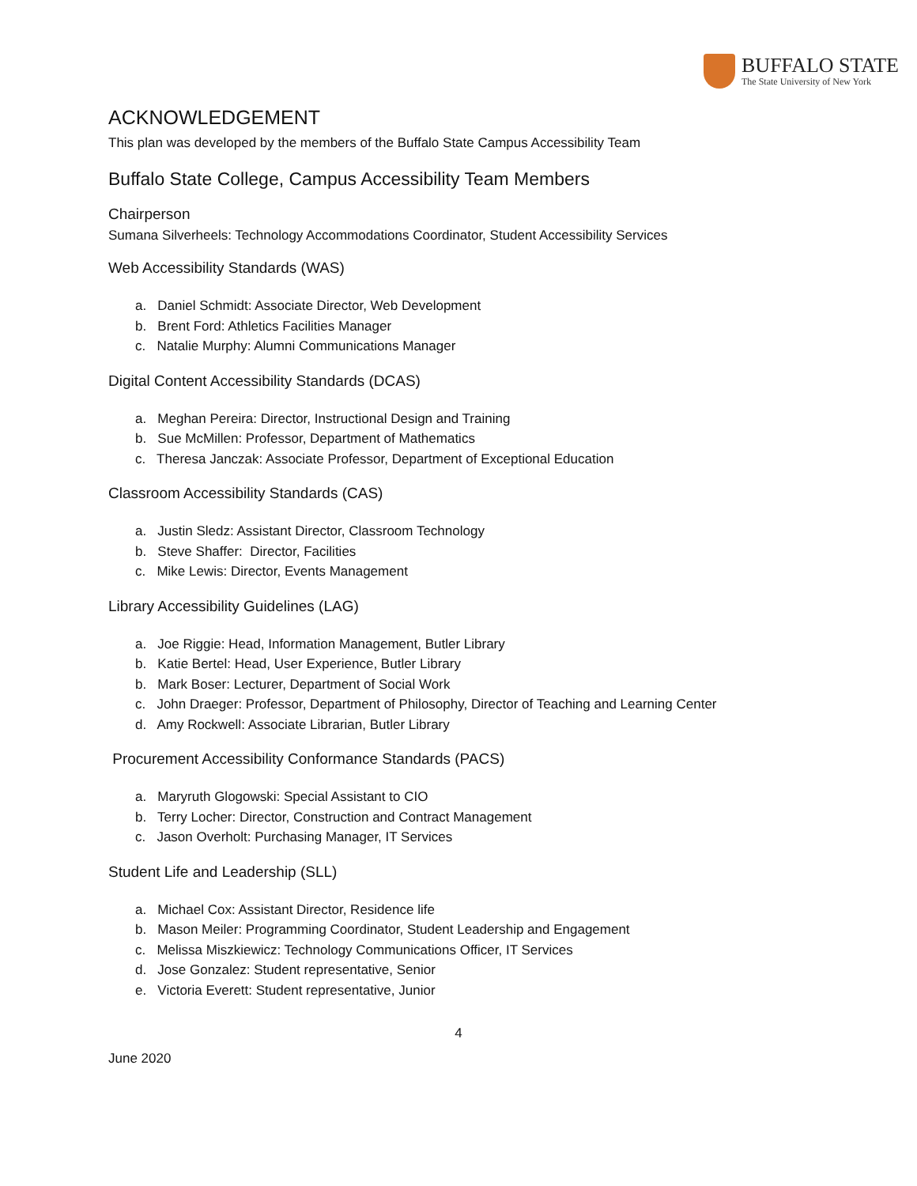BUFFALO STATE
The State University of New York
ACKNOWLEDGEMENT
This plan was developed by the members of the Buffalo State Campus Accessibility Team
Buffalo State College, Campus Accessibility Team Members
Chairperson
Sumana Silverheels: Technology Accommodations Coordinator, Student Accessibility Services
Web Accessibility Standards (WAS)
a. Daniel Schmidt: Associate Director, Web Development
b. Brent Ford: Athletics Facilities Manager
c. Natalie Murphy: Alumni Communications Manager
Digital Content Accessibility Standards (DCAS)
a. Meghan Pereira: Director, Instructional Design and Training
b. Sue McMillen: Professor, Department of Mathematics
c. Theresa Janczak: Associate Professor, Department of Exceptional Education
Classroom Accessibility Standards (CAS)
a. Justin Sledz: Assistant Director, Classroom Technology
b. Steve Shaffer: Director, Facilities
c. Mike Lewis: Director, Events Management
Library Accessibility Guidelines (LAG)
a. Joe Riggie: Head, Information Management, Butler Library
b. Katie Bertel: Head, User Experience, Butler Library
b. Mark Boser: Lecturer, Department of Social Work
c. John Draeger: Professor, Department of Philosophy, Director of Teaching and Learning Center
d. Amy Rockwell: Associate Librarian, Butler Library
Procurement Accessibility Conformance Standards (PACS)
a. Maryruth Glogowski: Special Assistant to CIO
b. Terry Locher: Director, Construction and Contract Management
c. Jason Overholt: Purchasing Manager, IT Services
Student Life and Leadership (SLL)
a. Michael Cox: Assistant Director, Residence life
b. Mason Meiler: Programming Coordinator, Student Leadership and Engagement
c. Melissa Miszkiewicz: Technology Communications Officer, IT Services
d. Jose Gonzalez: Student representative, Senior
e. Victoria Everett: Student representative, Junior
4
June 2020